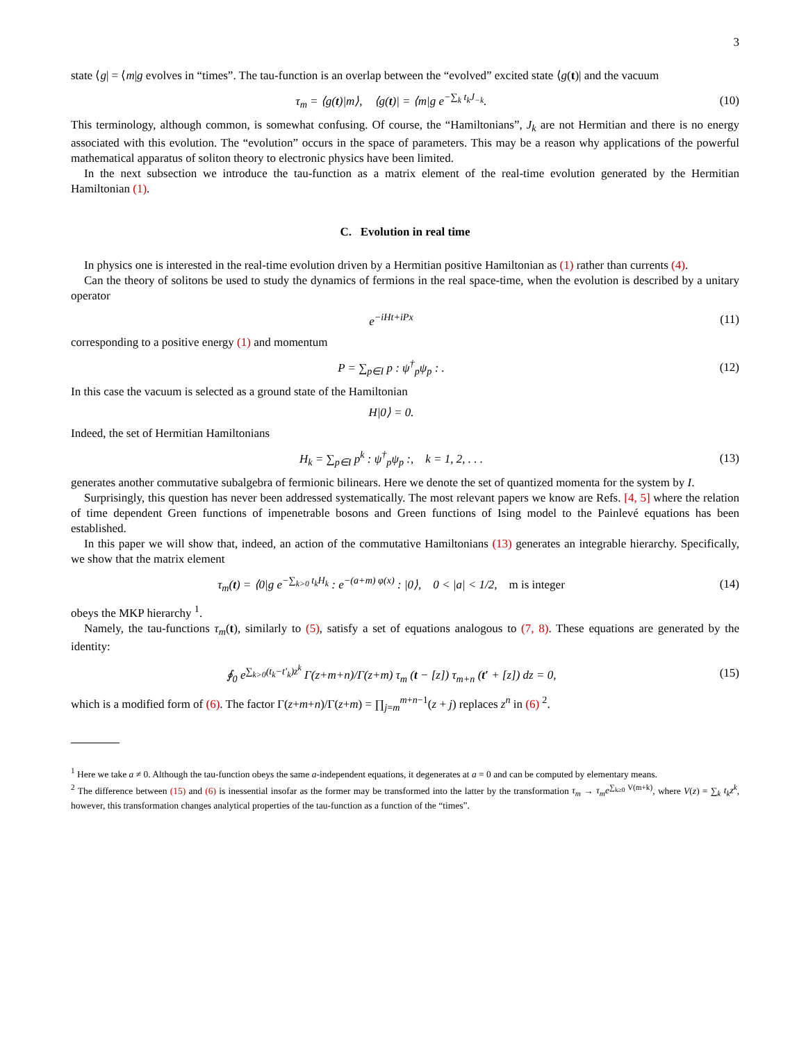3
state ⟨g| = ⟨m|g evolves in “times”. The tau-function is an overlap between the “evolved” excited state ⟨g(t)| and the vacuum
τ<sub>m</sub> = ⟨g(t)|m⟩, ⟨g(t)| = ⟨m|g e<sup>−∑<sub>k</sub> t<sub>k</sub>J<sub>−k</sub></sup>.
(10)
This terminology, although common, is somewhat confusing. Of course, the “Hamiltonians”, J<sub>k</sub> are not Hermitian and there is no energy associated with this evolution. The “evolution” occurs in the space of parameters. This may be a reason why applications of the powerful mathematical apparatus of soliton theory to electronic physics have been limited.
In the next subsection we introduce the tau-function as a matrix element of the real-time evolution generated by the Hermitian Hamiltonian (1).
C. Evolution in real time
In physics one is interested in the real-time evolution driven by a Hermitian positive Hamiltonian as (1) rather than currents (4).
Can the theory of solitons be used to study the dynamics of fermions in the real space-time, when the evolution is described by a unitary operator
e<sup>−iHt+iPx</sup>
(11)
corresponding to a positive energy (1) and momentum
P = ∑<sub>p∈I</sub> p : ψ<sup>†</sup><sub>p</sub>ψ<sub>p</sub> : .
(12)
In this case the vacuum is selected as a ground state of the Hamiltonian
H|0⟩ = 0.
Indeed, the set of Hermitian Hamiltonians
H<sub>k</sub> = ∑<sub>p∈I</sub> p<sup>k</sup> : ψ<sup>†</sup><sub>p</sub>ψ<sub>p</sub> :, k = 1, 2, . . .
(13)
generates another commutative subalgebra of fermionic bilinears. Here we denote the set of quantized momenta for the system by I.
Surprisingly, this question has never been addressed systematically. The most relevant papers we know are Refs. [4, 5] where the relation of time dependent Green functions of impenetrable bosons and Green functions of Ising model to the Painlevé equations has been established.
In this paper we will show that, indeed, an action of the commutative Hamiltonians (13) generates an integrable hierarchy. Specifically, we show that the matrix element
τ<sub>m</sub>(t) = ⟨0|g e<sup>−∑<sub>k>0</sub> t<sub>k</sub>H<sub>k</sub></sup> : e<sup>−(a+m) φ(x)</sup> : |0⟩, 0 < |a| < 1/2, m is integer
(14)
obeys the MKP hierarchy <sup>1</sup>.
Namely, the tau-functions τ<sub>m</sub>(t), similarly to (5), satisfy a set of equations analogous to (7, 8). These equations are generated by the identity:
∮<sub>0</sub> e<sup>∑<sub>k>0</sub>(t<sub>k</sub>−t′<sub>k</sub>)z<sup>k</sup></sup> Γ(z+m+n)/Γ(z+m) τ<sub>m</sub> (t − [z]) τ<sub>m+n</sub> (t′ + [z]) dz = 0,
(15)
which is a modified form of (6). The factor Γ(z+m+n)/Γ(z+m) = ∏<sub>j=m</sub><sup>m+n−1</sup>(z + j) replaces z<sup>n</sup> in (6) <sup>2</sup>.
<sup>1</sup> Here we take a ≠ 0. Although the tau-function obeys the same a-independent equations, it degenerates at a = 0 and can be computed by elementary means.
<sup>2</sup> The difference between (15) and (6) is inessential insofar as the former may be transformed into the latter by the transformation τ<sub>m</sub> → τ<sub>m</sub>e<sup>∑<sub>k≥0</sub> V(m+k)</sup>, where V(z) = ∑<sub>k</sub> t<sub>k</sub>z<sup>k</sup>, however, this transformation changes analytical properties of the tau-function as a function of the “times”.